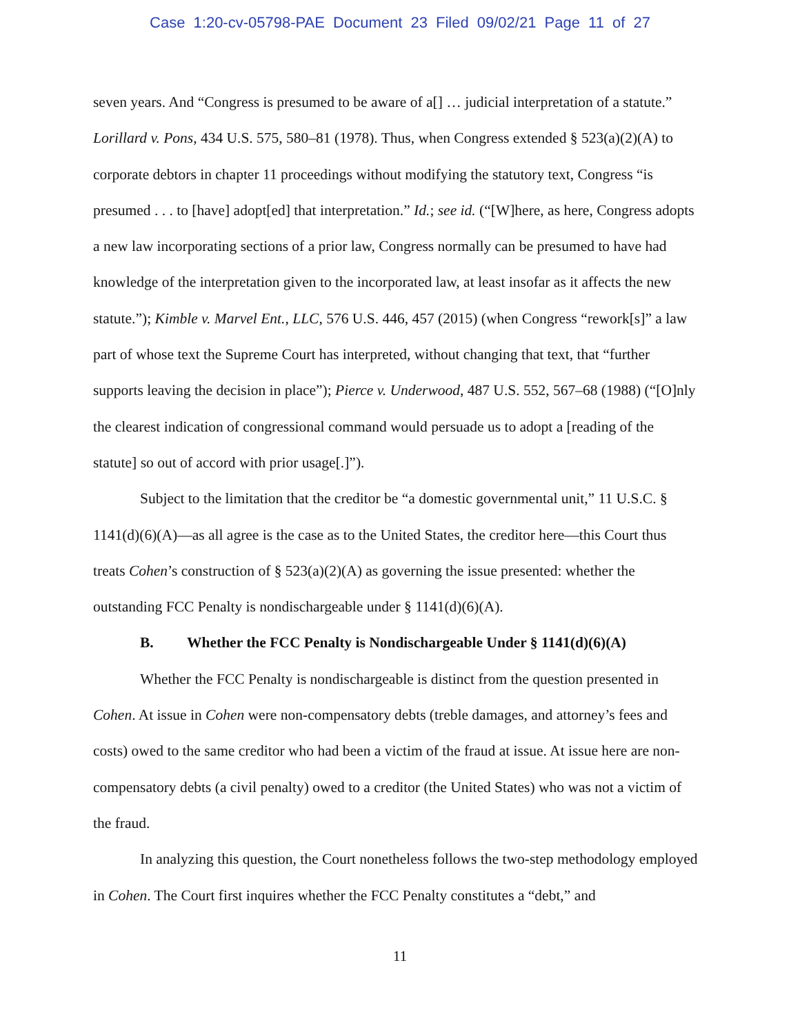Case 1:20-cv-05798-PAE Document 23 Filed 09/02/21 Page 11 of 27
seven years. And “Congress is presumed to be aware of a[] … judicial interpretation of a statute.” Lorillard v. Pons, 434 U.S. 575, 580–81 (1978). Thus, when Congress extended § 523(a)(2)(A) to corporate debtors in chapter 11 proceedings without modifying the statutory text, Congress “is presumed . . . to [have] adopt[ed] that interpretation.” Id.; see id. (“[W]here, as here, Congress adopts a new law incorporating sections of a prior law, Congress normally can be presumed to have had knowledge of the interpretation given to the incorporated law, at least insofar as it affects the new statute.”); Kimble v. Marvel Ent., LLC, 576 U.S. 446, 457 (2015) (when Congress “rework[s]” a law part of whose text the Supreme Court has interpreted, without changing that text, that “further supports leaving the decision in place”); Pierce v. Underwood, 487 U.S. 552, 567–68 (1988) (“[O]nly the clearest indication of congressional command would persuade us to adopt a [reading of the statute] so out of accord with prior usage[.]”).
Subject to the limitation that the creditor be “a domestic governmental unit,” 11 U.S.C. § 1141(d)(6)(A)—as all agree is the case as to the United States, the creditor here—this Court thus treats Cohen’s construction of § 523(a)(2)(A) as governing the issue presented: whether the outstanding FCC Penalty is nondischargeable under § 1141(d)(6)(A).
B. Whether the FCC Penalty is Nondischargeable Under § 1141(d)(6)(A)
Whether the FCC Penalty is nondischargeable is distinct from the question presented in Cohen. At issue in Cohen were non-compensatory debts (treble damages, and attorney’s fees and costs) owed to the same creditor who had been a victim of the fraud at issue. At issue here are non-compensatory debts (a civil penalty) owed to a creditor (the United States) who was not a victim of the fraud.
In analyzing this question, the Court nonetheless follows the two-step methodology employed in Cohen. The Court first inquires whether the FCC Penalty constitutes a “debt,” and
11